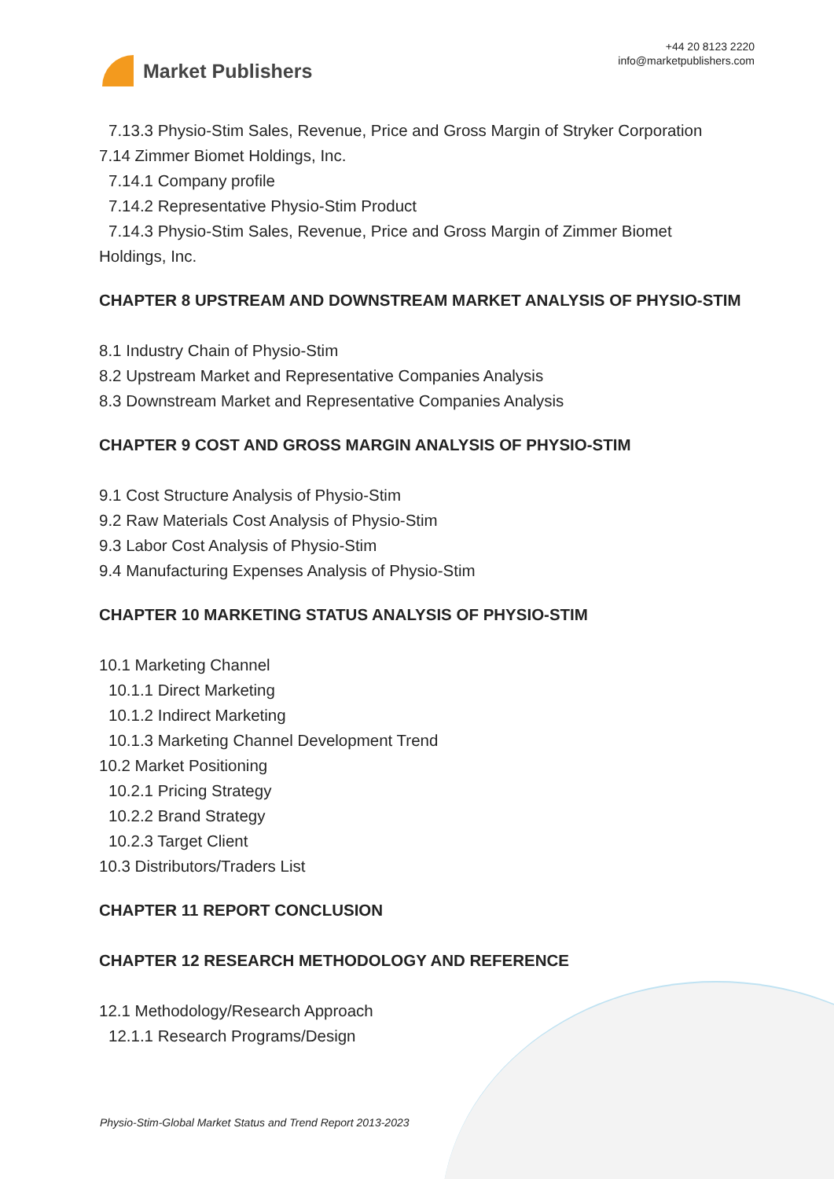Market Publishers
+44 20 8123 2220
info@marketpublishers.com
7.13.3 Physio-Stim Sales, Revenue, Price and Gross Margin of Stryker Corporation
7.14 Zimmer Biomet Holdings, Inc.
7.14.1 Company profile
7.14.2 Representative Physio-Stim Product
7.14.3 Physio-Stim Sales, Revenue, Price and Gross Margin of Zimmer Biomet
Holdings, Inc.
CHAPTER 8 UPSTREAM AND DOWNSTREAM MARKET ANALYSIS OF PHYSIO-STIM
8.1 Industry Chain of Physio-Stim
8.2 Upstream Market and Representative Companies Analysis
8.3 Downstream Market and Representative Companies Analysis
CHAPTER 9 COST AND GROSS MARGIN ANALYSIS OF PHYSIO-STIM
9.1 Cost Structure Analysis of Physio-Stim
9.2 Raw Materials Cost Analysis of Physio-Stim
9.3 Labor Cost Analysis of Physio-Stim
9.4 Manufacturing Expenses Analysis of Physio-Stim
CHAPTER 10 MARKETING STATUS ANALYSIS OF PHYSIO-STIM
10.1 Marketing Channel
10.1.1 Direct Marketing
10.1.2 Indirect Marketing
10.1.3 Marketing Channel Development Trend
10.2 Market Positioning
10.2.1 Pricing Strategy
10.2.2 Brand Strategy
10.2.3 Target Client
10.3 Distributors/Traders List
CHAPTER 11 REPORT CONCLUSION
CHAPTER 12 RESEARCH METHODOLOGY AND REFERENCE
12.1 Methodology/Research Approach
12.1.1 Research Programs/Design
Physio-Stim-Global Market Status and Trend Report 2013-2023